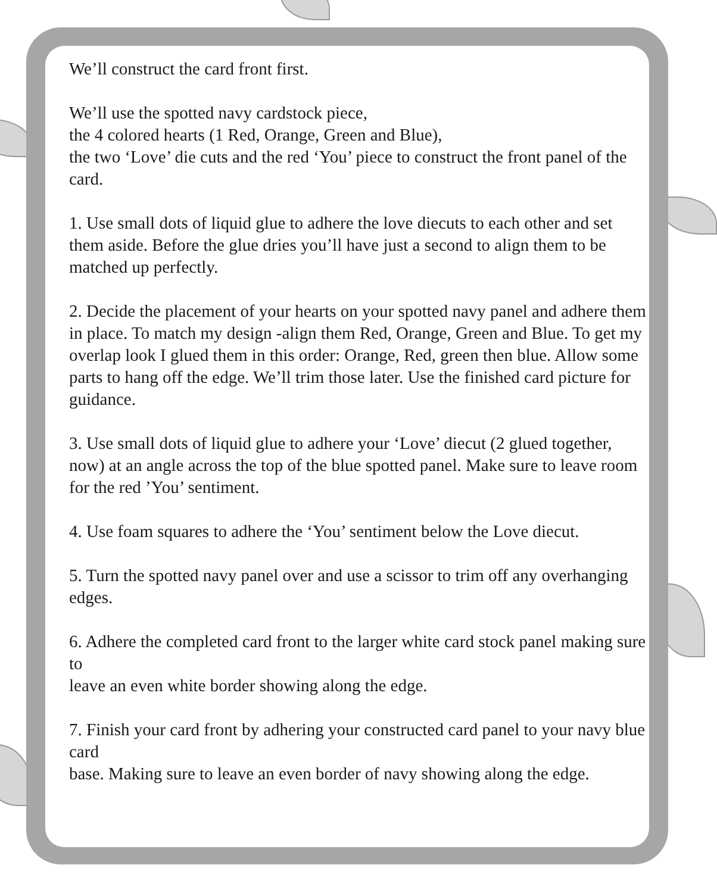We’ll construct the card front first.
We’ll use the spotted navy cardstock piece,
the 4 colored hearts (1 Red, Orange, Green and Blue),
the two ‘Love’ die cuts and the red ‘You’ piece to construct the front panel of the card.
1. Use small dots of liquid glue to adhere the love diecuts to each other and set them aside. Before the glue dries you’ll have just a second to align them to be matched up perfectly.
2. Decide the placement of your hearts on your spotted navy panel and adhere them in place. To match my design -align them Red, Orange, Green and Blue. To get my overlap look I glued them in this order: Orange, Red, green then blue. Allow some parts to hang off the edge. We’ll trim those later. Use the finished card picture for guidance.
3. Use small dots of liquid glue to adhere your ‘Love’ diecut (2 glued together, now) at an angle across the top of the blue spotted panel. Make sure to leave room for the red ’You’ sentiment.
4. Use foam squares to adhere the ‘You’ sentiment below the Love diecut.
5. Turn the spotted navy panel over and use a scissor to trim off any overhanging edges.
6. Adhere the completed card front to the larger white card stock panel making sure to
leave an even white border showing along the edge.
7. Finish your card front by adhering your constructed card panel to your navy blue card
base. Making sure to leave an even border of navy showing along the edge.